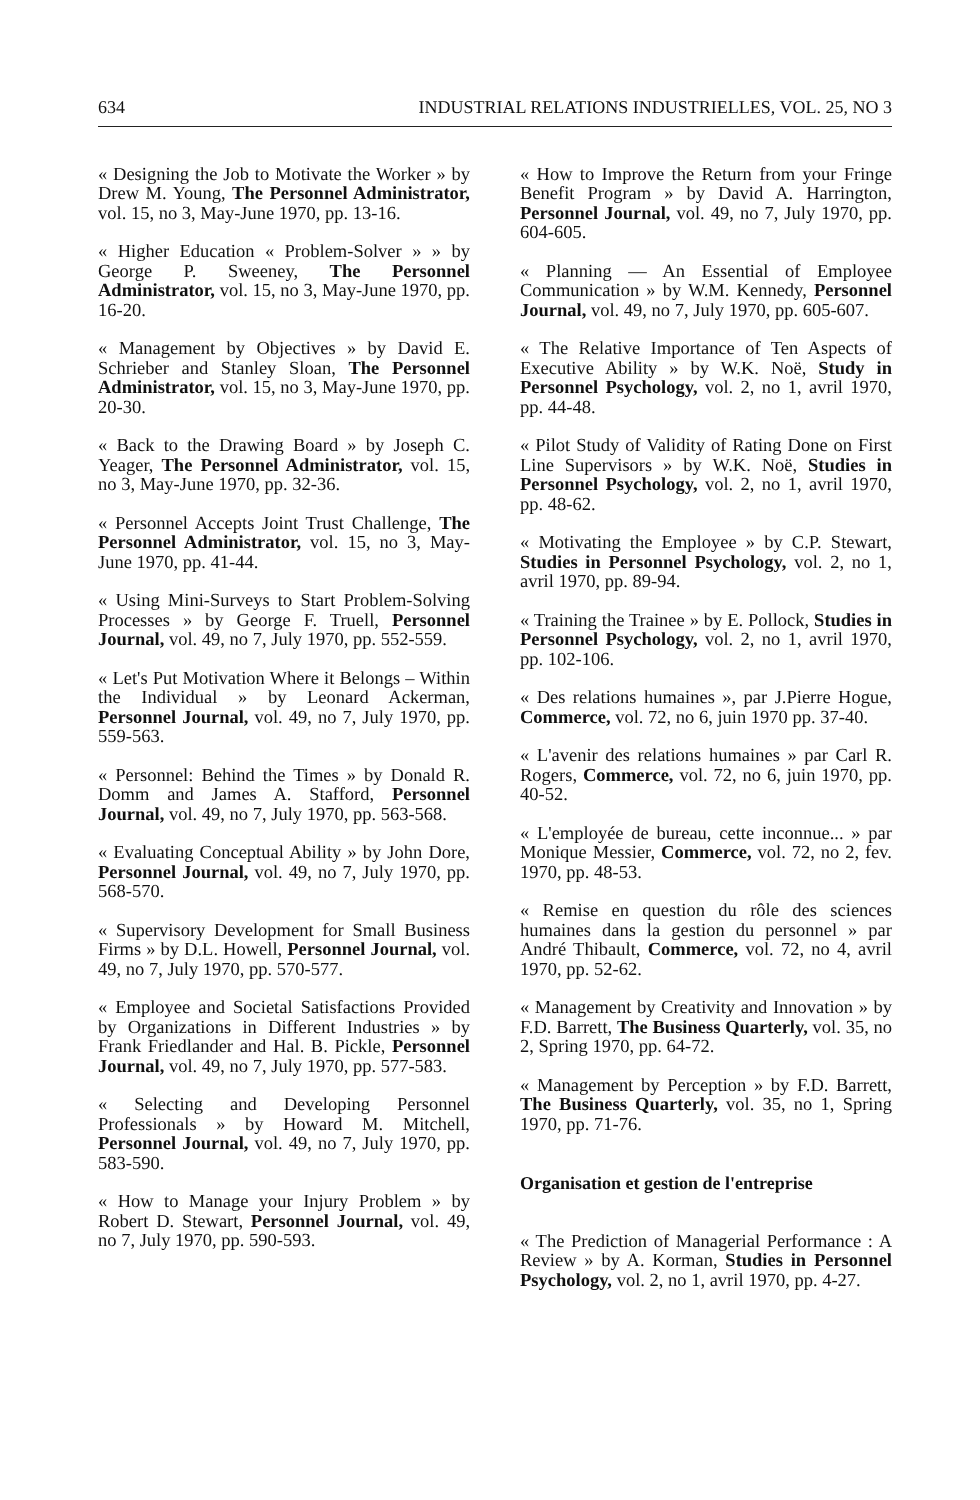634 INDUSTRIAL RELATIONS INDUSTRIELLES, VOL. 25, NO 3
« Designing the Job to Motivate the Worker » by Drew M. Young, The Personnel Administrator, vol. 15, no 3, May-June 1970, pp. 13-16.
« Higher Education « Problem-Solver » » by George P. Sweeney, The Personnel Administrator, vol. 15, no 3, May-June 1970, pp. 16-20.
« Management by Objectives » by David E. Schrieber and Stanley Sloan, The Personnel Administrator, vol. 15, no 3, May-June 1970, pp. 20-30.
« Back to the Drawing Board » by Joseph C. Yeager, The Personnel Administrator, vol. 15, no 3, May-June 1970, pp. 32-36.
« Personnel Accepts Joint Trust Challenge, The Personnel Administrator, vol. 15, no 3, May-June 1970, pp. 41-44.
« Using Mini-Surveys to Start Problem-Solving Processes » by George F. Truell, Personnel Journal, vol. 49, no 7, July 1970, pp. 552-559.
« Let's Put Motivation Where it Belongs – Within the Individual » by Leonard Ackerman, Personnel Journal, vol. 49, no 7, July 1970, pp. 559-563.
« Personnel: Behind the Times » by Donald R. Domm and James A. Stafford, Personnel Journal, vol. 49, no 7, July 1970, pp. 563-568.
« Evaluating Conceptual Ability » by John Dore, Personnel Journal, vol. 49, no 7, July 1970, pp. 568-570.
« Supervisory Development for Small Business Firms » by D.L. Howell, Personnel Journal, vol. 49, no 7, July 1970, pp. 570-577.
« Employee and Societal Satisfactions Provided by Organizations in Different Industries » by Frank Friedlander and Hal. B. Pickle, Personnel Journal, vol. 49, no 7, July 1970, pp. 577-583.
« Selecting and Developing Personnel Professionals » by Howard M. Mitchell, Personnel Journal, vol. 49, no 7, July 1970, pp. 583-590.
« How to Manage your Injury Problem » by Robert D. Stewart, Personnel Journal, vol. 49, no 7, July 1970, pp. 590-593.
« How to Improve the Return from your Fringe Benefit Program » by David A. Harrington, Personnel Journal, vol. 49, no 7, July 1970, pp. 604-605.
« Planning — An Essential of Employee Communication » by W.M. Kennedy, Personnel Journal, vol. 49, no 7, July 1970, pp. 605-607.
« The Relative Importance of Ten Aspects of Executive Ability » by W.K. Noë, Study in Personnel Psychology, vol. 2, no 1, avril 1970, pp. 44-48.
« Pilot Study of Validity of Rating Done on First Line Supervisors » by W.K. Noë, Studies in Personnel Psychology, vol. 2, no 1, avril 1970, pp. 48-62.
« Motivating the Employee » by C.P. Stewart, Studies in Personnel Psychology, vol. 2, no 1, avril 1970, pp. 89-94.
« Training the Trainee » by E. Pollock, Studies in Personnel Psychology, vol. 2, no 1, avril 1970, pp. 102-106.
« Des relations humaines », par J.Pierre Hogue, Commerce, vol. 72, no 6, juin 1970 pp. 37-40.
« L'avenir des relations humaines » par Carl R. Rogers, Commerce, vol. 72, no 6, juin 1970, pp. 40-52.
« L'employée de bureau, cette inconnue... » par Monique Messier, Commerce, vol. 72, no 2, fev. 1970, pp. 48-53.
« Remise en question du rôle des sciences humaines dans la gestion du personnel » par André Thibault, Commerce, vol. 72, no 4, avril 1970, pp. 52-62.
« Management by Creativity and Innovation » by F.D. Barrett, The Business Quarterly, vol. 35, no 2, Spring 1970, pp. 64-72.
« Management by Perception » by F.D. Barrett, The Business Quarterly, vol. 35, no 1, Spring 1970, pp. 71-76.
Organisation et gestion de l'entreprise
« The Prediction of Managerial Performance : A Review » by A. Korman, Studies in Personnel Psychology, vol. 2, no 1, avril 1970, pp. 4-27.